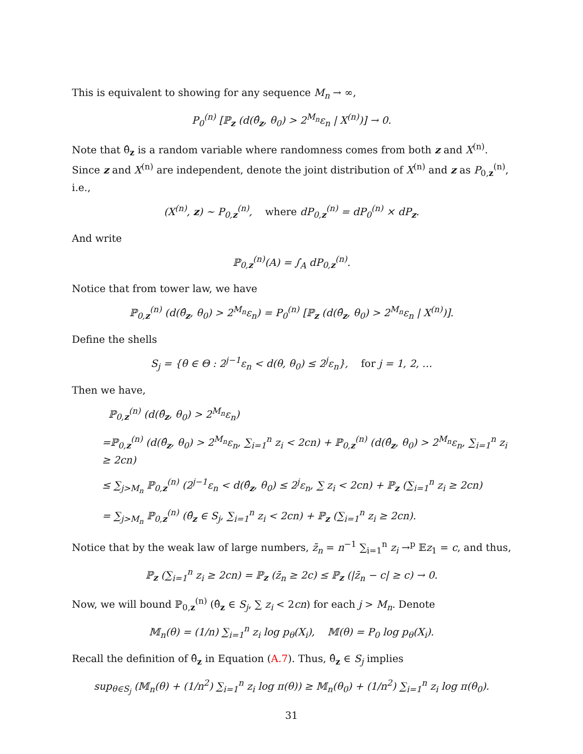This is equivalent to showing for any sequence M<sub>n</sub> → ∞,
P<sub>0</sub><sup>(n)</sup> [ℙ<sub>z</sub> (d(θ̂<sub>z</sub>, θ<sub>0</sub>) > 2<sup>M<sub>n</sub></sup>ε<sub>n</sub> | X<sup>(n)</sup>)] → 0.
Note that θ̂<sub>z</sub> is a random variable where randomness comes from both z and X<sup>(n)</sup>. Since z and X<sup>(n)</sup> are independent, denote the joint distribution of X<sup>(n)</sup> and z as P<sub>0,z</sub><sup>(n)</sup>, i.e.,
(X<sup>(n)</sup>, z) ∼ P<sub>0,z</sub><sup>(n)</sup>, where dP<sub>0,z</sub><sup>(n)</sup> = dP<sub>0</sub><sup>(n)</sup> × dP<sub>z</sub>.
And write
ℙ<sub>0,z</sub><sup>(n)</sup>(A) = ∫<sub>A</sub> dP<sub>0,z</sub><sup>(n)</sup>.
Notice that from tower law, we have
ℙ<sub>0,z</sub><sup>(n)</sup> (d(θ̂<sub>z</sub>, θ<sub>0</sub>) > 2<sup>M<sub>n</sub></sup>ε<sub>n</sub>) = P<sub>0</sub><sup>(n)</sup> [ℙ<sub>z</sub> (d(θ̂<sub>z</sub>, θ<sub>0</sub>) > 2<sup>M<sub>n</sub></sup>ε<sub>n</sub> | X<sup>(n)</sup>)].
Define the shells
S<sub>j</sub> = {θ ∈ Θ : 2<sup>j−1</sup>ε<sub>n</sub> < d(θ, θ<sub>0</sub>) ≤ 2<sup>j</sup>ε<sub>n</sub>}, for j = 1, 2, …
Then we have,
ℙ<sub>0,z</sub><sup>(n)</sup> (d(θ̂<sub>z</sub>, θ<sub>0</sub>) > 2<sup>M<sub>n</sub></sup>ε<sub>n</sub>)
=ℙ<sub>0,z</sub><sup>(n)</sup> (d(θ̂<sub>z</sub>, θ<sub>0</sub>) > 2<sup>M<sub>n</sub></sup>ε<sub>n</sub>, ∑<sub>i=1</sub><sup>n</sup> z<sub>i</sub> < 2cn) + ℙ<sub>0,z</sub><sup>(n)</sup> (d(θ̂<sub>z</sub>, θ<sub>0</sub>) > 2<sup>M<sub>n</sub></sup>ε<sub>n</sub>, ∑<sub>i=1</sub><sup>n</sup> z<sub>i</sub> ≥ 2cn)
≤ ∑<sub>j>M<sub>n</sub></sub> ℙ<sub>0,z</sub><sup>(n)</sup> (2<sup>j−1</sup>ε<sub>n</sub> < d(θ̂<sub>z</sub>, θ<sub>0</sub>) ≤ 2<sup>j</sup>ε<sub>n</sub>, ∑ z<sub>i</sub> < 2cn) + ℙ<sub>z</sub> (∑<sub>i=1</sub><sup>n</sup> z<sub>i</sub> ≥ 2cn)
= ∑<sub>j>M<sub>n</sub></sub> ℙ<sub>0,z</sub><sup>(n)</sup> (θ̂<sub>z</sub> ∈ S<sub>j</sub>, ∑<sub>i=1</sub><sup>n</sup> z<sub>i</sub> < 2cn) + ℙ<sub>z</sub> (∑<sub>i=1</sub><sup>n</sup> z<sub>i</sub> ≥ 2cn).
Notice that by the weak law of large numbers, z̄<sub>n</sub> = n<sup>−1</sup> ∑<sub>i=1</sub><sup>n</sup> z<sub>i</sub> →<sup>p</sup> 𝔼z<sub>1</sub> = c, and thus,
ℙ<sub>z</sub> (∑<sub>i=1</sub><sup>n</sup> z<sub>i</sub> ≥ 2cn) = ℙ<sub>z</sub> (z̄<sub>n</sub> ≥ 2c) ≤ ℙ<sub>z</sub> (|z̄<sub>n</sub> − c| ≥ c) → 0.
Now, we will bound ℙ<sub>0,z</sub><sup>(n)</sup> (θ̂<sub>z</sub> ∈ S<sub>j</sub>, ∑ z<sub>i</sub> < 2cn) for each j > M<sub>n</sub>. Denote
𝕄<sub>n</sub>(θ) = (1/n) ∑<sub>i=1</sub><sup>n</sup> z<sub>i</sub> log p<sub>θ</sub>(X<sub>i</sub>), 𝕄(θ) = P<sub>0</sub> log p<sub>θ</sub>(X<sub>i</sub>).
Recall the definition of θ̂<sub>z</sub> in Equation (A.7). Thus, θ̂<sub>z</sub> ∈ S<sub>j</sub> implies
sup<sub>θ∈S<sub>j</sub></sub> (𝕄<sub>n</sub>(θ) + (1/n<sup>2</sup>) ∑<sub>i=1</sub><sup>n</sup> z<sub>i</sub> log π(θ)) ≥ 𝕄<sub>n</sub>(θ<sub>0</sub>) + (1/n<sup>2</sup>) ∑<sub>i=1</sub><sup>n</sup> z<sub>i</sub> log π(θ<sub>0</sub>).
31